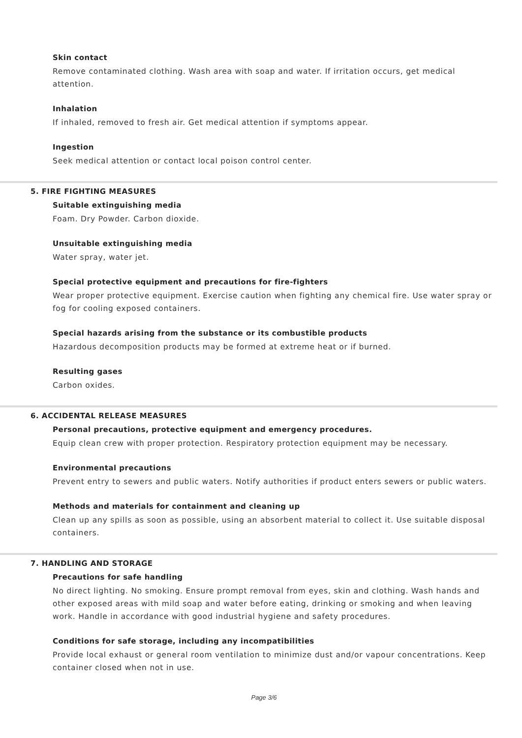Skin contact
Remove contaminated clothing. Wash area with soap and water. If irritation occurs, get medical attention.
Inhalation
If inhaled, removed to fresh air. Get medical attention if symptoms appear.
Ingestion
Seek medical attention or contact local poison control center.
5. FIRE FIGHTING MEASURES
Suitable extinguishing media
Foam. Dry Powder. Carbon dioxide.
Unsuitable extinguishing media
Water spray, water jet.
Special protective equipment and precautions for fire-fighters
Wear proper protective equipment. Exercise caution when fighting any chemical fire. Use water spray or fog for cooling exposed containers.
Special hazards arising from the substance or its combustible products
Hazardous decomposition products may be formed at extreme heat or if burned.
Resulting gases
Carbon oxides.
6. ACCIDENTAL RELEASE MEASURES
Personal precautions, protective equipment and emergency procedures.
Equip clean crew with proper protection. Respiratory protection equipment may be necessary.
Environmental precautions
Prevent entry to sewers and public waters. Notify authorities if product enters sewers or public waters.
Methods and materials for containment and cleaning up
Clean up any spills as soon as possible, using an absorbent material to collect it. Use suitable disposal containers.
7. HANDLING AND STORAGE
Precautions for safe handling
No direct lighting. No smoking. Ensure prompt removal from eyes, skin and clothing. Wash hands and other exposed areas with mild soap and water before eating, drinking or smoking and when leaving work. Handle in accordance with good industrial hygiene and safety procedures.
Conditions for safe storage, including any incompatibilities
Provide local exhaust or general room ventilation to minimize dust and/or vapour concentrations. Keep container closed when not in use.
Page 3/6